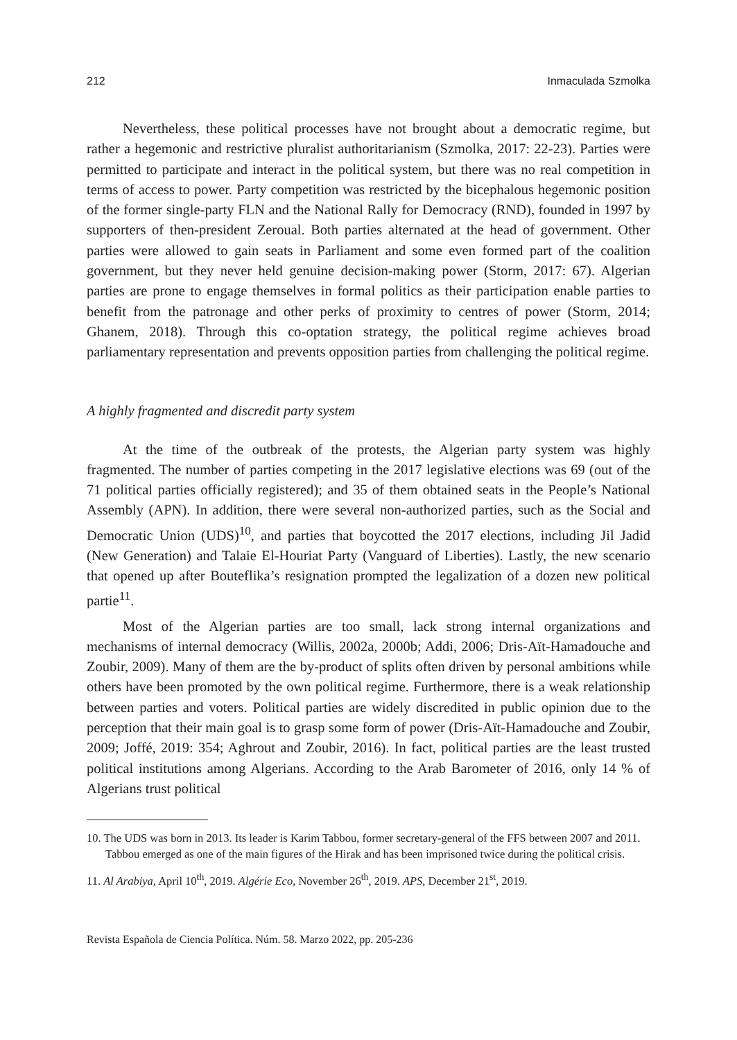212 Inmaculada Szmolka
Nevertheless, these political processes have not brought about a democratic regime, but rather a hegemonic and restrictive pluralist authoritarianism (Szmolka, 2017: 22-23). Parties were permitted to participate and interact in the political system, but there was no real competition in terms of access to power. Party competition was restricted by the bicephalous hegemonic position of the former single-party FLN and the National Rally for Democracy (RND), founded in 1997 by supporters of then-president Zeroual. Both parties alternated at the head of government. Other parties were allowed to gain seats in Parliament and some even formed part of the coalition government, but they never held genuine decision-making power (Storm, 2017: 67). Algerian parties are prone to engage themselves in formal politics as their participation enable parties to benefit from the patronage and other perks of proximity to centres of power (Storm, 2014; Ghanem, 2018). Through this co-optation strategy, the political regime achieves broad parliamentary representation and prevents opposition parties from challenging the political regime.
A highly fragmented and discredit party system
At the time of the outbreak of the protests, the Algerian party system was highly fragmented. The number of parties competing in the 2017 legislative elections was 69 (out of the 71 political parties officially registered); and 35 of them obtained seats in the People’s National Assembly (APN). In addition, there were several non-authorized parties, such as the Social and Democratic Union (UDS)<sup>10</sup>, and parties that boycotted the 2017 elections, including Jil Jadid (New Generation) and Talaie El-Houriat Party (Vanguard of Liberties). Lastly, the new scenario that opened up after Bouteflika’s resignation prompted the legalization of a dozen new political partie<sup>11</sup>.
Most of the Algerian parties are too small, lack strong internal organizations and mechanisms of internal democracy (Willis, 2002a, 2000b; Addi, 2006; Dris-Aït-Hamadouche and Zoubir, 2009). Many of them are the by-product of splits often driven by personal ambitions while others have been promoted by the own political regime. Furthermore, there is a weak relationship between parties and voters. Political parties are widely discredited in public opinion due to the perception that their main goal is to grasp some form of power (Dris-Aït-Hamadouche and Zoubir, 2009; Joffé, 2019: 354; Aghrout and Zoubir, 2016). In fact, political parties are the least trusted political institutions among Algerians. According to the Arab Barometer of 2016, only 14 % of Algerians trust political
10. The UDS was born in 2013. Its leader is Karim Tabbou, former secretary-general of the FFS between 2007 and 2011. Tabbou emerged as one of the main figures of the Hirak and has been imprisoned twice during the political crisis.
11. Al Arabiya, April 10<sup>th</sup>, 2019. Algérie Eco, November 26<sup>th</sup>, 2019. APS, December 21<sup>st</sup>, 2019.
Revista Española de Ciencia Política. Núm. 58. Marzo 2022, pp. 205-236